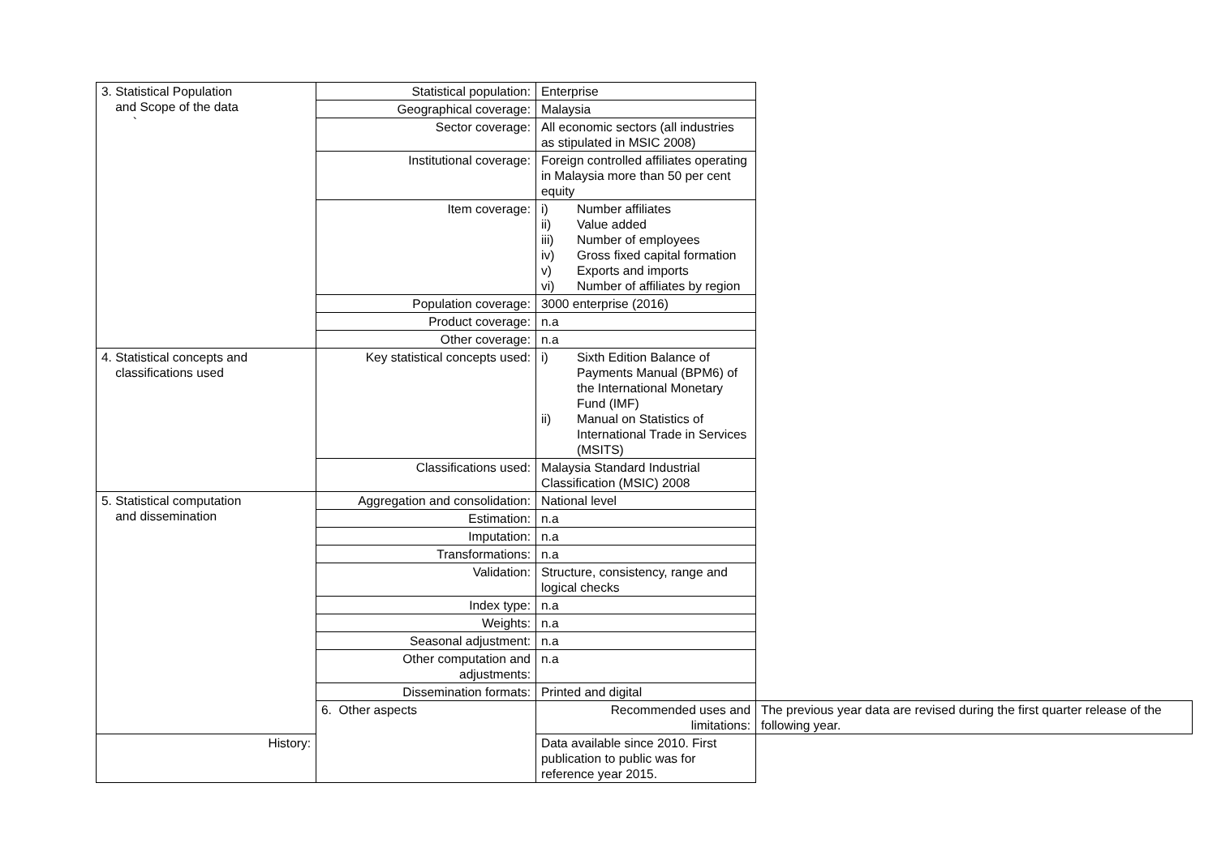| 3. Statistical Population and Scope of the data ` | Statistical population: | Enterprise | |
| | Geographical coverage: | Malaysia | |
| | Sector coverage: | All economic sectors (all industries as stipulated in MSIC 2008) | |
| | Institutional coverage: | Foreign controlled affiliates operating in Malaysia more than 50 per cent equity | |
| | Item coverage: | i) Number affiliates ii) Value added iii) Number of employees iv) Gross fixed capital formation v) Exports and imports vi) Number of affiliates by region | |
| | Population coverage: | 3000 enterprise (2016) | |
| | Product coverage: | n.a | |
| | Other coverage: | n.a | |
| 4. Statistical concepts and classifications used | Key statistical concepts used: | i) Sixth Edition Balance of Payments Manual (BPM6) of the International Monetary Fund (IMF) ii) Manual on Statistics of International Trade in Services (MSITS) | |
| | Classifications used: | Malaysia Standard Industrial Classification (MSIC) 2008 | |
| 5. Statistical computation and dissemination | Aggregation and consolidation: | National level | |
| | Estimation: | n.a | |
| | Imputation: | n.a | |
| | Transformations: | n.a | |
| | Validation: | Structure, consistency, range and logical checks | |
| | Index type: | n.a | |
| | Weights: | n.a | |
| | Seasonal adjustment: | n.a | |
| | Other computation and adjustments: | n.a | |
| | Dissemination formats: | Printed and digital | |
| | 6. Other aspects | Recommended uses and limitations: | The previous year data are revised during the first quarter release of the following year. |
| History: | | Data available since 2010. First publication to public was for reference year 2015. | |